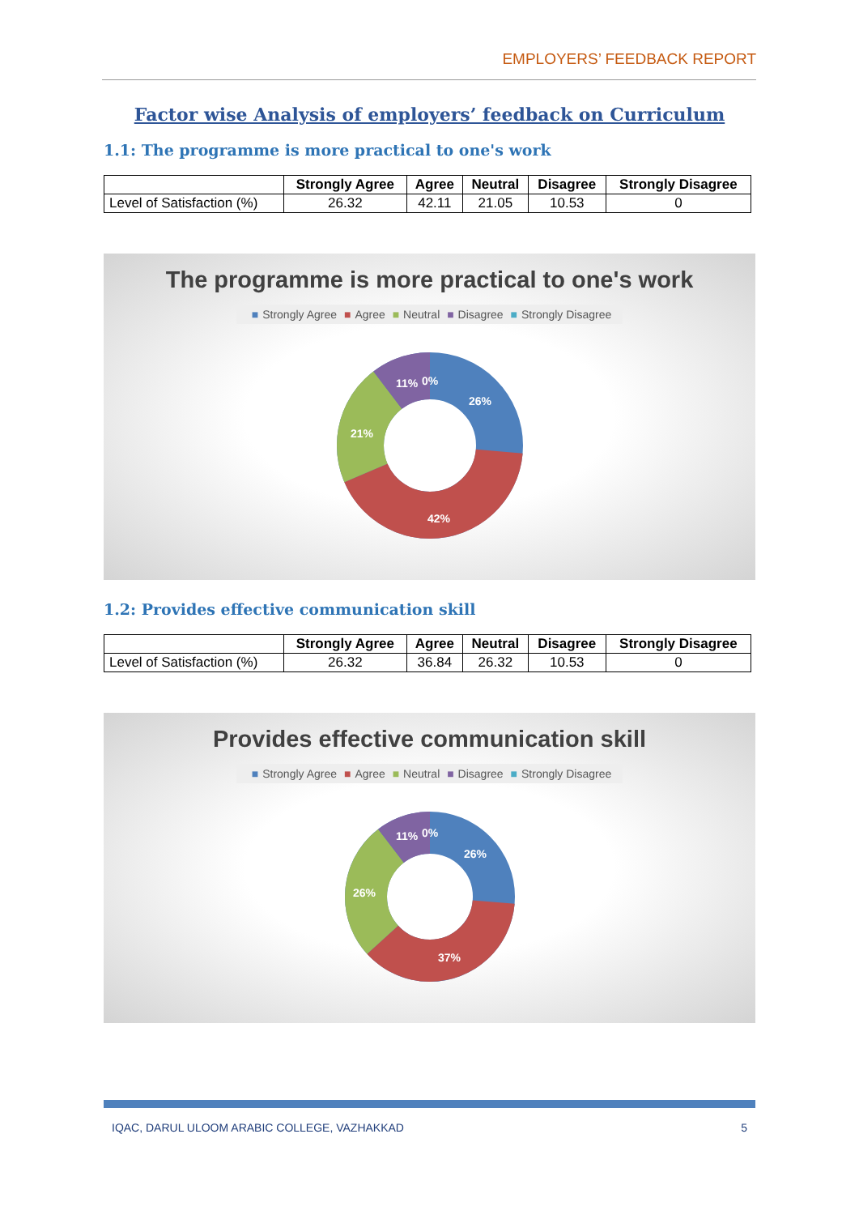EMPLOYERS’ FEEDBACK REPORT
Factor wise Analysis of employers’ feedback on Curriculum
1.1: The programme is more practical to one's work
| | Strongly Agree | Agree | Neutral | Disagree | Strongly Disagree |
| --- | --- | --- | --- | --- | --- |
| Level of Satisfaction (%) | 26.32 | 42.11 | 21.05 | 10.53 | 0 |
The programme is more practical to one's work
■ Strongly Agree ■ Agree ■ Neutral ■ Disagree ■ Strongly Disagree
26%
42%
21%
11%
0%
1.2: Provides effective communication skill
| | Strongly Agree | Agree | Neutral | Disagree | Strongly Disagree |
| --- | --- | --- | --- | --- | --- |
| Level of Satisfaction (%) | 26.32 | 36.84 | 26.32 | 10.53 | 0 |
Provides effective communication skill
■ Strongly Agree ■ Agree ■ Neutral ■ Disagree ■ Strongly Disagree
26%
37%
26%
11%
0%
IQAC, DARUL ULOOM ARABIC COLLEGE, VAZHAKKAD 5